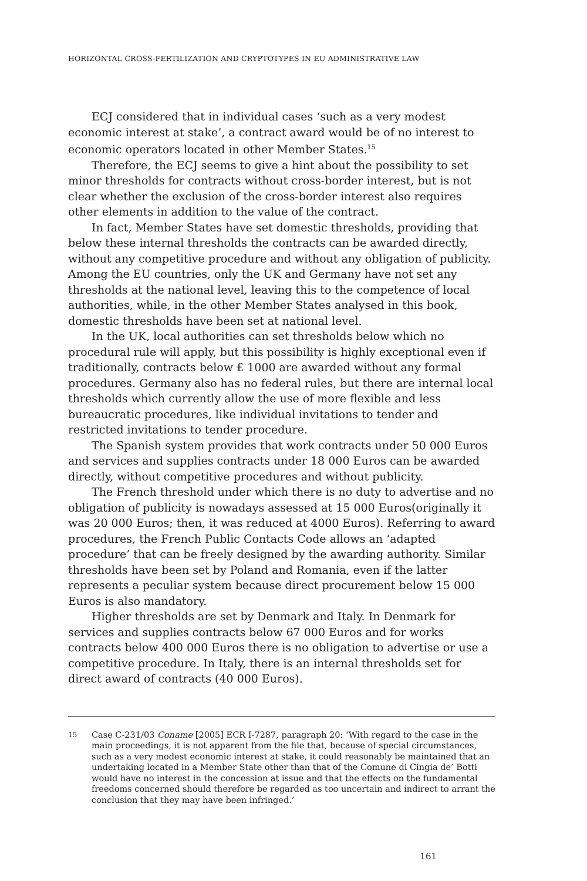HORIZONTAL CROSS-FERTILIZATION AND CRYPTOTYPES IN EU ADMINISTRATIVE LAW
ECJ considered that in individual cases ‘such as a very modest economic interest at stake’, a contract award would be of no interest to economic operators located in other Member States.<sup>15</sup>
Therefore, the ECJ seems to give a hint about the possibility to set minor thresholds for contracts without cross-border interest, but is not clear whether the exclusion of the cross-border interest also requires other elements in addition to the value of the contract.
In fact, Member States have set domestic thresholds, providing that below these internal thresholds the contracts can be awarded directly, without any competitive procedure and without any obligation of publicity. Among the EU countries, only the UK and Germany have not set any thresholds at the national level, leaving this to the competence of local authorities, while, in the other Member States analysed in this book, domestic thresholds have been set at national level.
In the UK, local authorities can set thresholds below which no procedural rule will apply, but this possibility is highly exceptional even if traditionally, contracts below £ 1000 are awarded without any formal procedures. Germany also has no federal rules, but there are internal local thresholds which currently allow the use of more flexible and less bureaucratic procedures, like individual invitations to tender and restricted invitations to tender procedure.
The Spanish system provides that work contracts under 50 000 Euros and services and supplies contracts under 18 000 Euros can be awarded directly, without competitive procedures and without publicity.
The French threshold under which there is no duty to advertise and no obligation of publicity is nowadays assessed at 15 000 Euros(originally it was 20 000 Euros; then, it was reduced at 4000 Euros). Referring to award procedures, the French Public Contacts Code allows an ‘adapted procedure’ that can be freely designed by the awarding authority. Similar thresholds have been set by Poland and Romania, even if the latter represents a peculiar system because direct procurement below 15 000 Euros is also mandatory.
Higher thresholds are set by Denmark and Italy. In Denmark for services and supplies contracts below 67 000 Euros and for works contracts below 400 000 Euros there is no obligation to advertise or use a competitive procedure. In Italy, there is an internal thresholds set for direct award of contracts (40 000 Euros).
15 Case C-231/03 Coname [2005] ECR I-7287, paragraph 20: ‘With regard to the case in the main proceedings, it is not apparent from the file that, because of special circumstances, such as a very modest economic interest at stake, it could reasonably be maintained that an undertaking located in a Member State other than that of the Comune di Cingia de’ Botti would have no interest in the concession at issue and that the effects on the fundamental freedoms concerned should therefore be regarded as too uncertain and indirect to arrant the conclusion that they may have been infringed.’
161